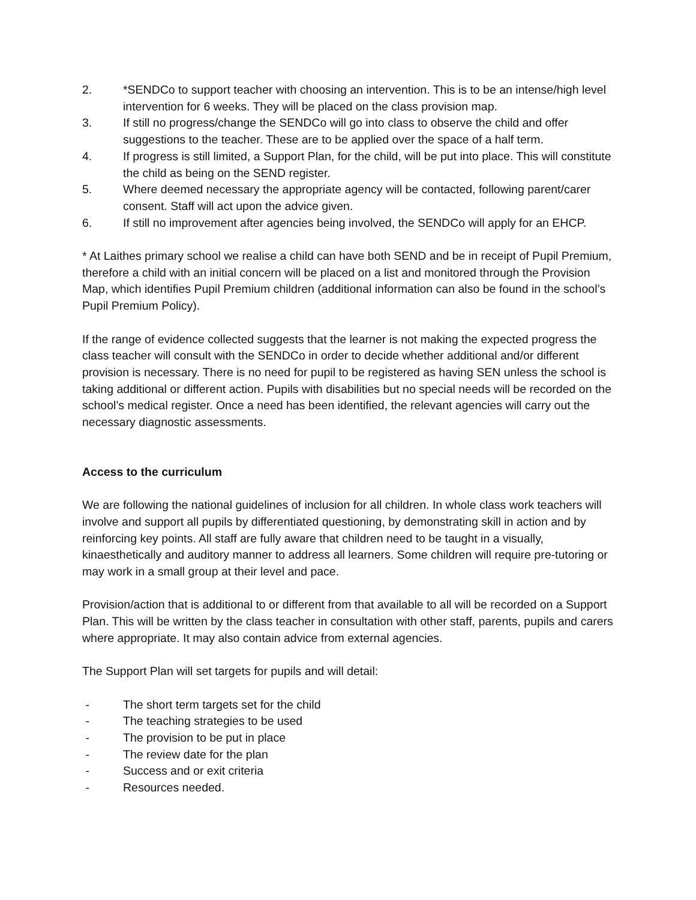2. *SENDCo to support teacher with choosing an intervention. This is to be an intense/high level intervention for 6 weeks. They will be placed on the class provision map.
3. If still no progress/change the SENDCo will go into class to observe the child and offer suggestions to the teacher. These are to be applied over the space of a half term.
4. If progress is still limited, a Support Plan, for the child, will be put into place. This will constitute the child as being on the SEND register.
5. Where deemed necessary the appropriate agency will be contacted, following parent/carer consent. Staff will act upon the advice given.
6. If still no improvement after agencies being involved, the SENDCo will apply for an EHCP.
* At Laithes primary school we realise a child can have both SEND and be in receipt of Pupil Premium, therefore a child with an initial concern will be placed on a list and monitored through the Provision Map, which identifies Pupil Premium children (additional information can also be found in the school’s Pupil Premium Policy).
If the range of evidence collected suggests that the learner is not making the expected progress the class teacher will consult with the SENDCo in order to decide whether additional and/or different provision is necessary. There is no need for pupil to be registered as having SEN unless the school is taking additional or different action. Pupils with disabilities but no special needs will be recorded on the school’s medical register. Once a need has been identified, the relevant agencies will carry out the necessary diagnostic assessments.
Access to the curriculum
We are following the national guidelines of inclusion for all children. In whole class work teachers will involve and support all pupils by differentiated questioning, by demonstrating skill in action and by reinforcing key points. All staff are fully aware that children need to be taught in a visually, kinaesthetically and auditory manner to address all learners. Some children will require pre-tutoring or may work in a small group at their level and pace.
Provision/action that is additional to or different from that available to all will be recorded on a Support Plan. This will be written by the class teacher in consultation with other staff, parents, pupils and carers where appropriate. It may also contain advice from external agencies.
The Support Plan will set targets for pupils and will detail:
- The short term targets set for the child
- The teaching strategies to be used
- The provision to be put in place
- The review date for the plan
- Success and or exit criteria
- Resources needed.